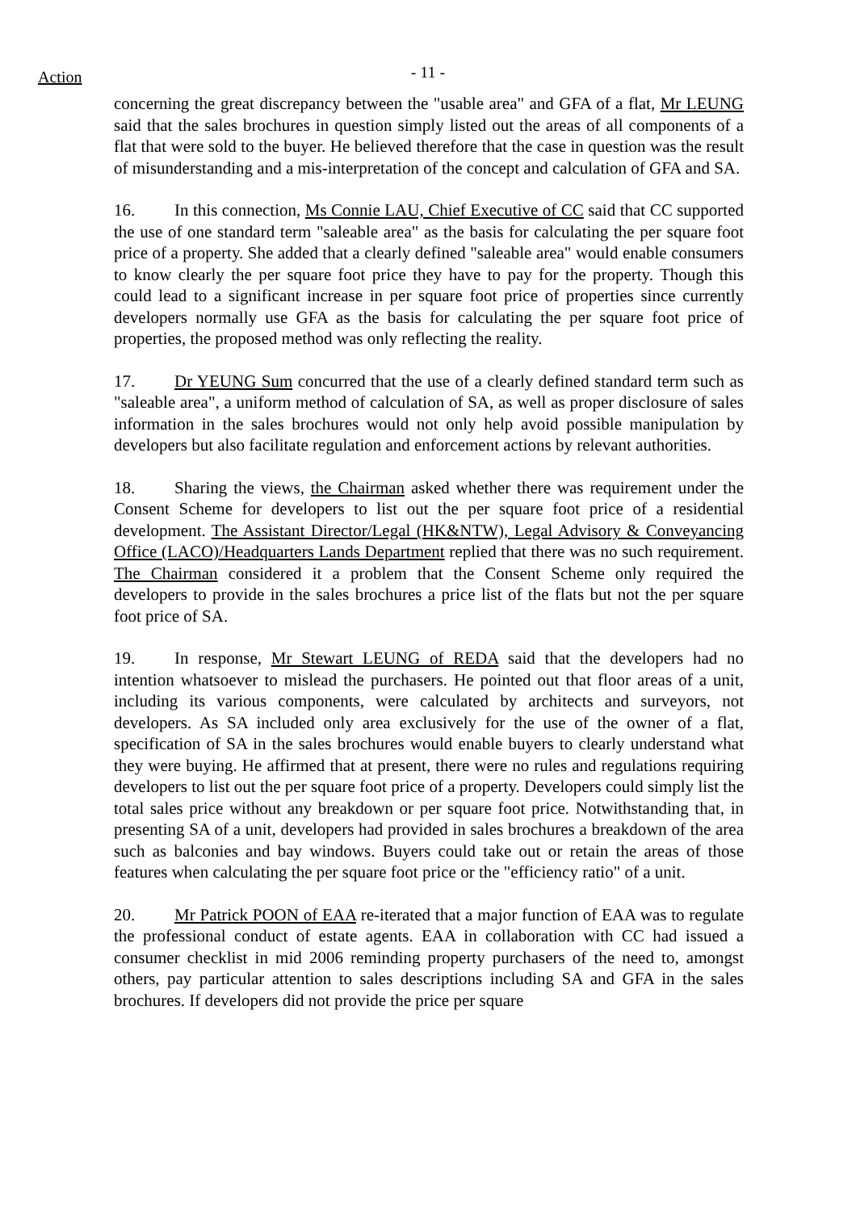Action
- 11 -
concerning the great discrepancy between the "usable area" and GFA of a flat, Mr LEUNG said that the sales brochures in question simply listed out the areas of all components of a flat that were sold to the buyer. He believed therefore that the case in question was the result of misunderstanding and a mis-interpretation of the concept and calculation of GFA and SA.
16. In this connection, Ms Connie LAU, Chief Executive of CC said that CC supported the use of one standard term "saleable area" as the basis for calculating the per square foot price of a property. She added that a clearly defined "saleable area" would enable consumers to know clearly the per square foot price they have to pay for the property. Though this could lead to a significant increase in per square foot price of properties since currently developers normally use GFA as the basis for calculating the per square foot price of properties, the proposed method was only reflecting the reality.
17. Dr YEUNG Sum concurred that the use of a clearly defined standard term such as "saleable area", a uniform method of calculation of SA, as well as proper disclosure of sales information in the sales brochures would not only help avoid possible manipulation by developers but also facilitate regulation and enforcement actions by relevant authorities.
18. Sharing the views, the Chairman asked whether there was requirement under the Consent Scheme for developers to list out the per square foot price of a residential development. The Assistant Director/Legal (HK&NTW), Legal Advisory & Conveyancing Office (LACO)/Headquarters Lands Department replied that there was no such requirement. The Chairman considered it a problem that the Consent Scheme only required the developers to provide in the sales brochures a price list of the flats but not the per square foot price of SA.
19. In response, Mr Stewart LEUNG of REDA said that the developers had no intention whatsoever to mislead the purchasers. He pointed out that floor areas of a unit, including its various components, were calculated by architects and surveyors, not developers. As SA included only area exclusively for the use of the owner of a flat, specification of SA in the sales brochures would enable buyers to clearly understand what they were buying. He affirmed that at present, there were no rules and regulations requiring developers to list out the per square foot price of a property. Developers could simply list the total sales price without any breakdown or per square foot price. Notwithstanding that, in presenting SA of a unit, developers had provided in sales brochures a breakdown of the area such as balconies and bay windows. Buyers could take out or retain the areas of those features when calculating the per square foot price or the "efficiency ratio" of a unit.
20. Mr Patrick POON of EAA re-iterated that a major function of EAA was to regulate the professional conduct of estate agents. EAA in collaboration with CC had issued a consumer checklist in mid 2006 reminding property purchasers of the need to, amongst others, pay particular attention to sales descriptions including SA and GFA in the sales brochures. If developers did not provide the price per square